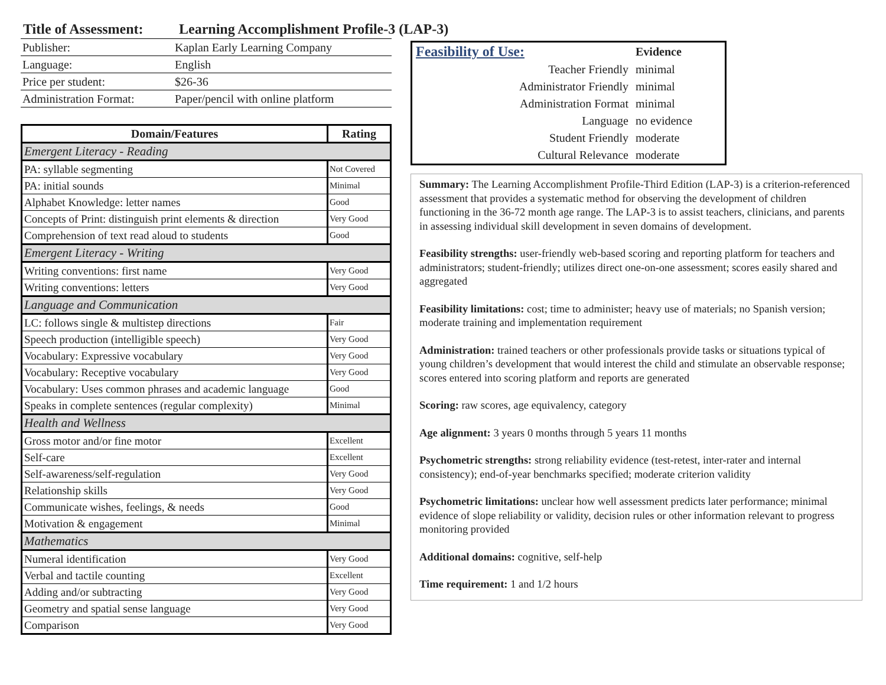Title of Assessment: Learning Accomplishment Profile-3 (LAP-3)
| Publisher: | Kaplan Early Learning Company |
| Language: | English |
| Price per student: | $26-36 |
| Administration Format: | Paper/pencil with online platform |
| Domain/Features | Rating |
| --- | --- |
| Emergent Literacy - Reading | |
| PA: syllable segmenting | Not Covered |
| PA: initial sounds | Minimal |
| Alphabet Knowledge: letter names | Good |
| Concepts of Print: distinguish print elements & direction | Very Good |
| Comprehension of text read aloud to students | Good |
| Emergent Literacy - Writing | |
| Writing conventions: first name | Very Good |
| Writing conventions: letters | Very Good |
| Language and Communication | |
| LC: follows single & multistep directions | Fair |
| Speech production (intelligible speech) | Very Good |
| Vocabulary: Expressive vocabulary | Very Good |
| Vocabulary: Receptive vocabulary | Very Good |
| Vocabulary: Uses common phrases and academic language | Good |
| Speaks in complete sentences (regular complexity) | Minimal |
| Health and Wellness | |
| Gross motor and/or fine motor | Excellent |
| Self-care | Excellent |
| Self-awareness/self-regulation | Very Good |
| Relationship skills | Very Good |
| Communicate wishes, feelings, & needs | Good |
| Motivation & engagement | Minimal |
| Mathematics | |
| Numeral identification | Very Good |
| Verbal and tactile counting | Excellent |
| Adding and/or subtracting | Very Good |
| Geometry and spatial sense language | Very Good |
| Comparison | Very Good |
| Feasibility of Use: | Evidence |
| Teacher Friendly | minimal |
| Administrator Friendly | minimal |
| Administration Format | minimal |
| Language | no evidence |
| Student Friendly | moderate |
| Cultural Relevance | moderate |
Summary: The Learning Accomplishment Profile-Third Edition (LAP-3) is a criterion-referenced assessment that provides a systematic method for observing the development of children functioning in the 36-72 month age range. The LAP-3 is to assist teachers, clinicians, and parents in assessing individual skill development in seven domains of development.
Feasibility strengths: user-friendly web-based scoring and reporting platform for teachers and administrators; student-friendly; utilizes direct one-on-one assessment; scores easily shared and aggregated
Feasibility limitations: cost; time to administer; heavy use of materials; no Spanish version; moderate training and implementation requirement
Administration: trained teachers or other professionals provide tasks or situations typical of young children’s development that would interest the child and stimulate an observable response; scores entered into scoring platform and reports are generated
Scoring: raw scores, age equivalency, category
Age alignment: 3 years 0 months through 5 years 11 months
Psychometric strengths: strong reliability evidence (test-retest, inter-rater and internal consistency); end-of-year benchmarks specified; moderate criterion validity
Psychometric limitations: unclear how well assessment predicts later performance; minimal evidence of slope reliability or validity, decision rules or other information relevant to progress monitoring provided
Additional domains: cognitive, self-help
Time requirement: 1 and 1/2 hours